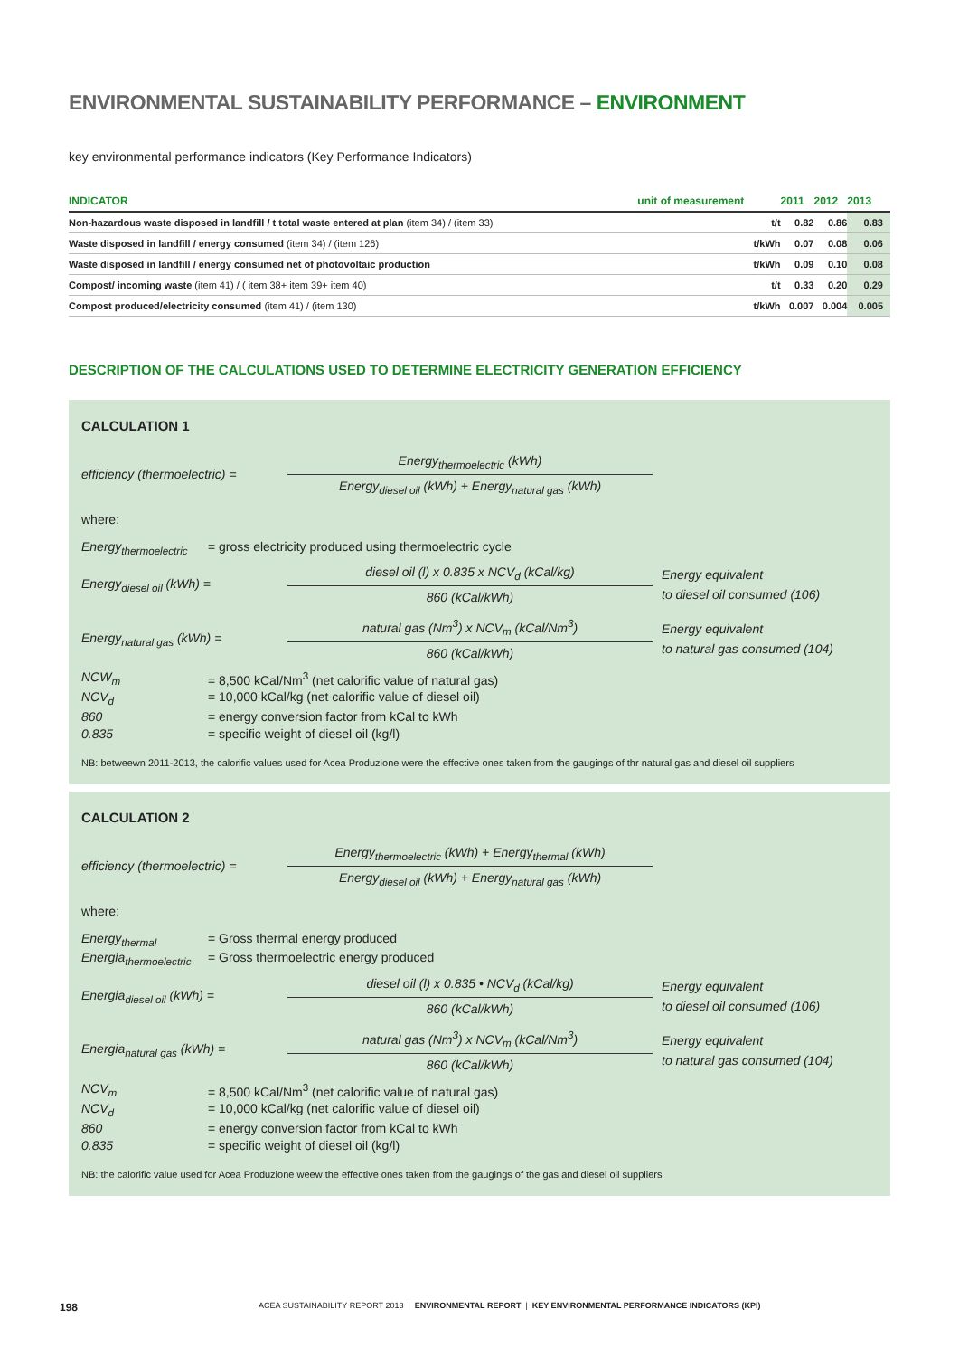ENVIRONMENTAL SUSTAINABILITY PERFORMANCE – ENVIRONMENT
key environmental performance indicators (Key Performance Indicators)
| INDICATOR | unit of measurement | 2011 | 2012 | 2013 |
| --- | --- | --- | --- | --- |
| Non-hazardous waste disposed in landfill / t total waste entered at plan (item 34) / (item 33) | t/t | 0.82 | 0.86 | 0.83 |
| Waste disposed in landfill / energy consumed (item 34) / (item 126) | t/kWh | 0.07 | 0.08 | 0.06 |
| Waste disposed in landfill / energy consumed net of photovoltaic production | t/kWh | 0.09 | 0.10 | 0.08 |
| Compost/ incoming waste (item 41) / ( item 38+ item 39+ item 40) | t/t | 0.33 | 0.20 | 0.29 |
| Compost produced/electricity consumed (item 41) / (item 130) | t/kWh | 0.007 | 0.004 | 0.005 |
DESCRIPTION OF THE CALCULATIONS USED TO DETERMINE ELECTRICITY GENERATION EFFICIENCY
CALCULATION 1
efficiency (thermoelectric) =
Energy<sub>thermoelectric</sub> (kWh)
Energy<sub>diesel oil</sub> (kWh) + Energy<sub>natural gas</sub> (kWh)
where:
Energy<sub>thermoelectric</sub> = gross electricity produced using thermoelectric cycle
Energy<sub>diesel oil</sub> (kWh) =
diesel oil (l) x 0.835 x NCV<sub>d</sub> (kCal/kg)
860 (kCal/kWh)
Energy equivalent
to diesel oil consumed (106)
Energy<sub>natural gas</sub> (kWh) =
natural gas (Nm<sup>3</sup>) x NCV<sub>m</sub> (kCal/Nm<sup>3</sup>)
860 (kCal/kWh)
Energy equivalent
to natural gas consumed (104)
NCW<sub>m</sub> = 8,500 kCal/Nm<sup>3</sup> (net calorific value of natural gas)
NCV<sub>d</sub> = 10,000 kCal/kg (net calorific value of diesel oil)
860 = energy conversion factor from kCal to kWh
0.835 = specific weight of diesel oil (kg/l)
NB: betweewn 2011-2013, the calorific values used for Acea Produzione were the effective ones taken from the gaugings of thr natural gas and diesel oil suppliers
CALCULATION 2
efficiency (thermoelectric) =
Energy<sub>thermoelectric</sub> (kWh) + Energy<sub>thermal</sub> (kWh)
Energy<sub>diesel oil</sub> (kWh) + Energy<sub>natural gas</sub> (kWh)
where:
Energy<sub>thermal</sub> = Gross thermal energy produced
Energia<sub>thermoelectric</sub> = Gross thermoelectric energy produced
Energia<sub>diesel oil</sub> (kWh) =
diesel oil (l) x 0.835 • NCV<sub>d</sub> (kCal/kg)
860 (kCal/kWh)
Energy equivalent
to diesel oil consumed (106)
Energia<sub>natural gas</sub> (kWh) =
natural gas (Nm<sup>3</sup>) x NCV<sub>m</sub> (kCal/Nm<sup>3</sup>)
860 (kCal/kWh)
Energy equivalent
to natural gas consumed (104)
NCV<sub>m</sub> = 8,500 kCal/Nm<sup>3</sup> (net calorific value of natural gas)
NCV<sub>d</sub> = 10,000 kCal/kg (net calorific value of diesel oil)
860 = energy conversion factor from kCal to kWh
0.835 = specific weight of diesel oil (kg/l)
NB: the calorific value used for Acea Produzione weew the effective ones taken from the gaugings of the gas and diesel oil suppliers
198 ACEA SUSTAINABILITY REPORT 2013 | ENVIRONMENTAL REPORT | KEY ENVIRONMENTAL PERFORMANCE INDICATORS (KPI)